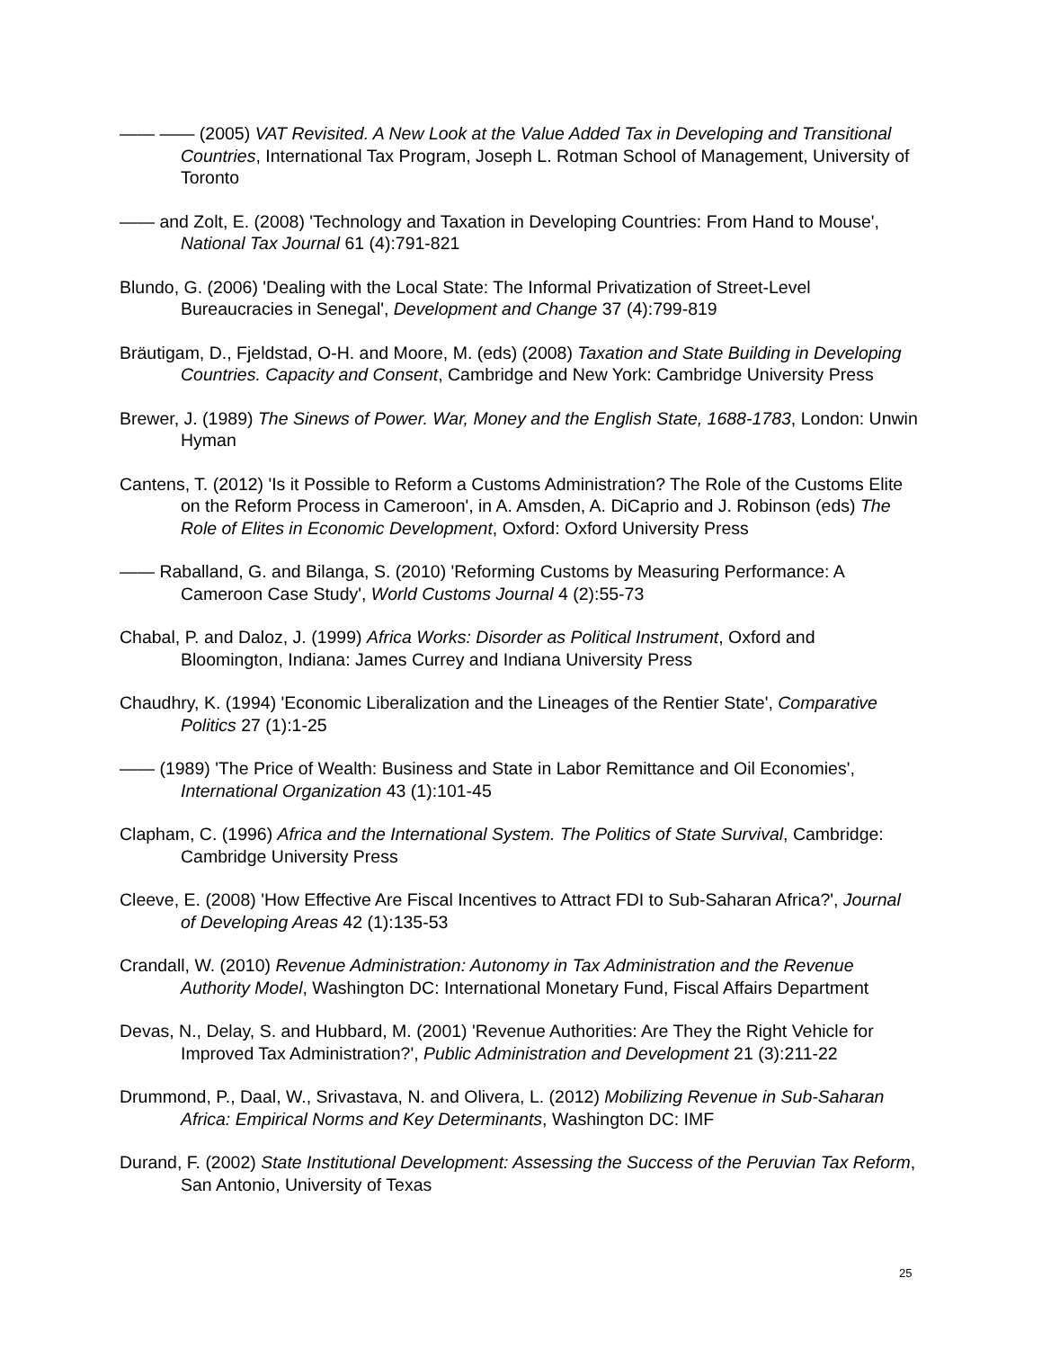—— —— (2005) VAT Revisited. A New Look at the Value Added Tax in Developing and Transitional Countries, International Tax Program, Joseph L. Rotman School of Management, University of Toronto
—— and Zolt, E. (2008) 'Technology and Taxation in Developing Countries: From Hand to Mouse', National Tax Journal 61 (4):791-821
Blundo, G. (2006) 'Dealing with the Local State: The Informal Privatization of Street-Level Bureaucracies in Senegal', Development and Change 37 (4):799-819
Bräutigam, D., Fjeldstad, O-H. and Moore, M. (eds) (2008) Taxation and State Building in Developing Countries. Capacity and Consent, Cambridge and New York: Cambridge University Press
Brewer, J. (1989) The Sinews of Power. War, Money and the English State, 1688-1783, London: Unwin Hyman
Cantens, T. (2012) 'Is it Possible to Reform a Customs Administration? The Role of the Customs Elite on the Reform Process in Cameroon', in A. Amsden, A. DiCaprio and J. Robinson (eds) The Role of Elites in Economic Development, Oxford: Oxford University Press
—— Raballand, G. and Bilanga, S. (2010) 'Reforming Customs by Measuring Performance: A Cameroon Case Study', World Customs Journal 4 (2):55-73
Chabal, P. and Daloz, J. (1999) Africa Works: Disorder as Political Instrument, Oxford and Bloomington, Indiana: James Currey and Indiana University Press
Chaudhry, K. (1994) 'Economic Liberalization and the Lineages of the Rentier State', Comparative Politics 27 (1):1-25
—— (1989) 'The Price of Wealth: Business and State in Labor Remittance and Oil Economies', International Organization 43 (1):101-45
Clapham, C. (1996) Africa and the International System. The Politics of State Survival, Cambridge: Cambridge University Press
Cleeve, E. (2008) 'How Effective Are Fiscal Incentives to Attract FDI to Sub-Saharan Africa?', Journal of Developing Areas 42 (1):135-53
Crandall, W. (2010) Revenue Administration: Autonomy in Tax Administration and the Revenue Authority Model, Washington DC: International Monetary Fund, Fiscal Affairs Department
Devas, N., Delay, S. and Hubbard, M. (2001) 'Revenue Authorities: Are They the Right Vehicle for Improved Tax Administration?', Public Administration and Development 21 (3):211-22
Drummond, P., Daal, W., Srivastava, N. and Olivera, L. (2012) Mobilizing Revenue in Sub-Saharan Africa: Empirical Norms and Key Determinants, Washington DC: IMF
Durand, F. (2002) State Institutional Development: Assessing the Success of the Peruvian Tax Reform, San Antonio, University of Texas
25